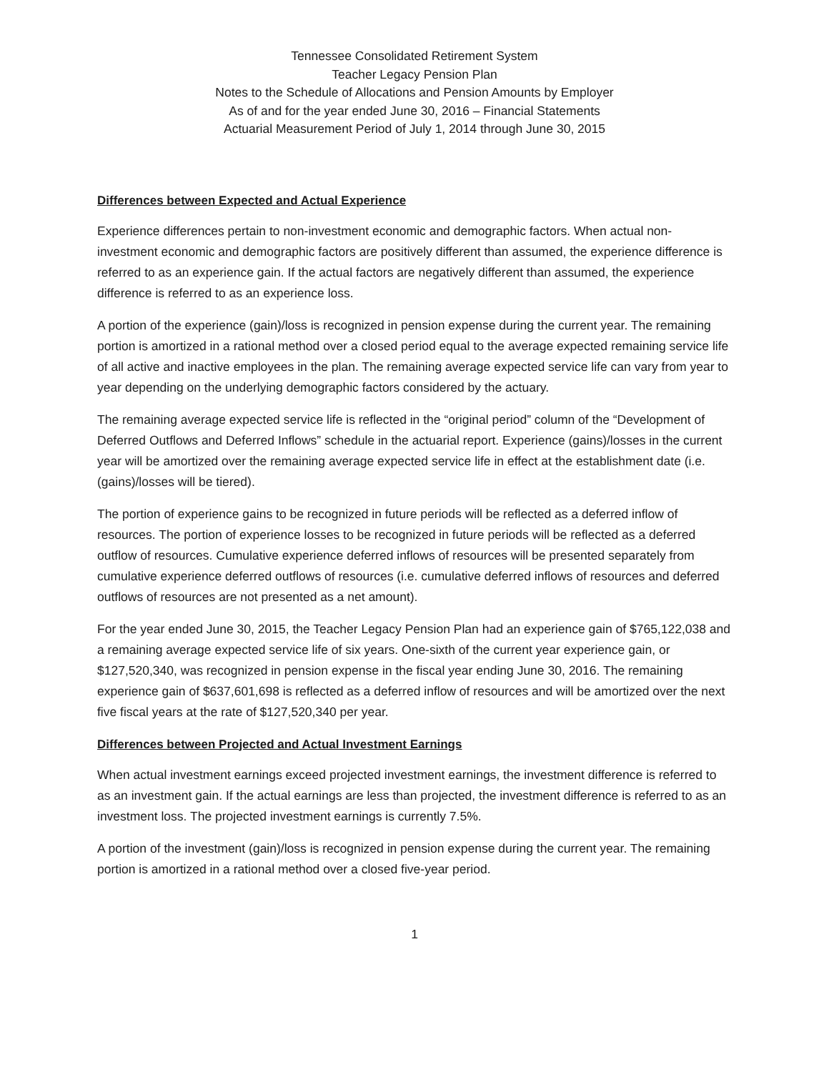Tennessee Consolidated Retirement System
Teacher Legacy Pension Plan
Notes to the Schedule of Allocations and Pension Amounts by Employer
As of and for the year ended June 30, 2016 – Financial Statements
Actuarial Measurement Period of July 1, 2014 through June 30, 2015
Differences between Expected and Actual Experience
Experience differences pertain to non-investment economic and demographic factors. When actual non-investment economic and demographic factors are positively different than assumed, the experience difference is referred to as an experience gain. If the actual factors are negatively different than assumed, the experience difference is referred to as an experience loss.
A portion of the experience (gain)/loss is recognized in pension expense during the current year. The remaining portion is amortized in a rational method over a closed period equal to the average expected remaining service life of all active and inactive employees in the plan. The remaining average expected service life can vary from year to year depending on the underlying demographic factors considered by the actuary.
The remaining average expected service life is reflected in the “original period” column of the “Development of Deferred Outflows and Deferred Inflows” schedule in the actuarial report. Experience (gains)/losses in the current year will be amortized over the remaining average expected service life in effect at the establishment date (i.e. (gains)/losses will be tiered).
The portion of experience gains to be recognized in future periods will be reflected as a deferred inflow of resources. The portion of experience losses to be recognized in future periods will be reflected as a deferred outflow of resources. Cumulative experience deferred inflows of resources will be presented separately from cumulative experience deferred outflows of resources (i.e. cumulative deferred inflows of resources and deferred outflows of resources are not presented as a net amount).
For the year ended June 30, 2015, the Teacher Legacy Pension Plan had an experience gain of $765,122,038 and a remaining average expected service life of six years. One-sixth of the current year experience gain, or $127,520,340, was recognized in pension expense in the fiscal year ending June 30, 2016. The remaining experience gain of $637,601,698 is reflected as a deferred inflow of resources and will be amortized over the next five fiscal years at the rate of $127,520,340 per year.
Differences between Projected and Actual Investment Earnings
When actual investment earnings exceed projected investment earnings, the investment difference is referred to as an investment gain. If the actual earnings are less than projected, the investment difference is referred to as an investment loss. The projected investment earnings is currently 7.5%.
A portion of the investment (gain)/loss is recognized in pension expense during the current year. The remaining portion is amortized in a rational method over a closed five-year period.
1